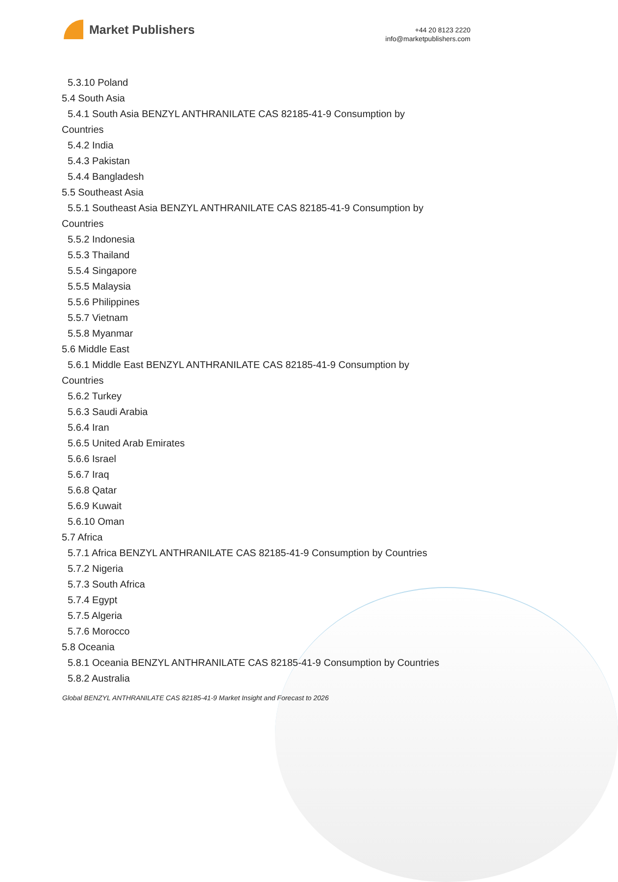Market Publishers
+44 20 8123 2220
info@marketpublishers.com
5.3.10 Poland
5.4 South Asia
5.4.1 South Asia BENZYL ANTHRANILATE CAS 82185-41-9 Consumption by
Countries
5.4.2 India
5.4.3 Pakistan
5.4.4 Bangladesh
5.5 Southeast Asia
5.5.1 Southeast Asia BENZYL ANTHRANILATE CAS 82185-41-9 Consumption by
Countries
5.5.2 Indonesia
5.5.3 Thailand
5.5.4 Singapore
5.5.5 Malaysia
5.5.6 Philippines
5.5.7 Vietnam
5.5.8 Myanmar
5.6 Middle East
5.6.1 Middle East BENZYL ANTHRANILATE CAS 82185-41-9 Consumption by
Countries
5.6.2 Turkey
5.6.3 Saudi Arabia
5.6.4 Iran
5.6.5 United Arab Emirates
5.6.6 Israel
5.6.7 Iraq
5.6.8 Qatar
5.6.9 Kuwait
5.6.10 Oman
5.7 Africa
5.7.1 Africa BENZYL ANTHRANILATE CAS 82185-41-9 Consumption by Countries
5.7.2 Nigeria
5.7.3 South Africa
5.7.4 Egypt
5.7.5 Algeria
5.7.6 Morocco
5.8 Oceania
5.8.1 Oceania BENZYL ANTHRANILATE CAS 82185-41-9 Consumption by Countries
5.8.2 Australia
Global BENZYL ANTHRANILATE CAS 82185-41-9 Market Insight and Forecast to 2026